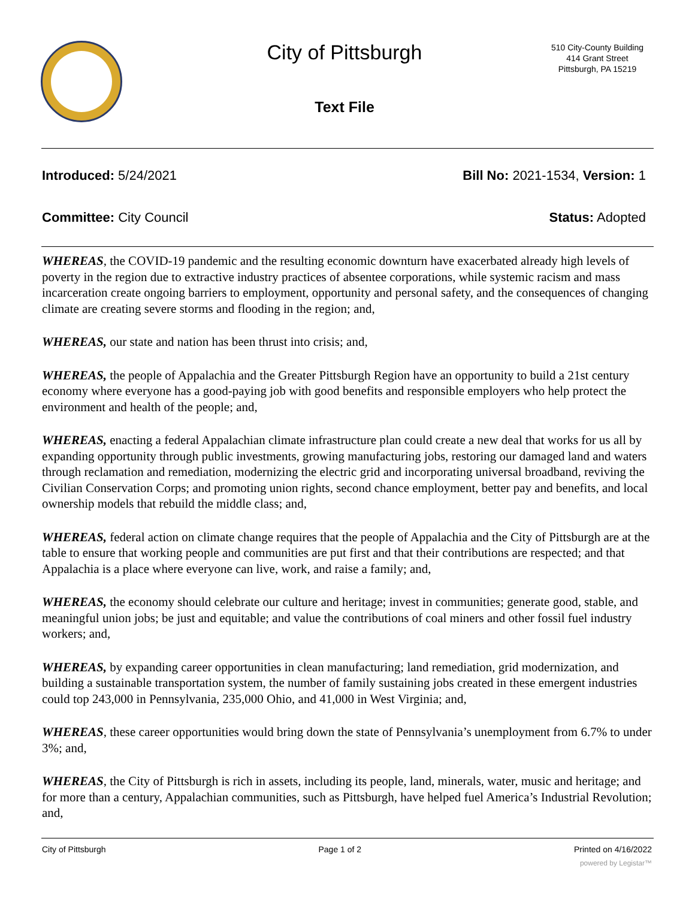City of Pittsburgh
510 City-County Building
414 Grant Street
Pittsburgh, PA 15219
Text File
Introduced: 5/24/2021 Bill No: 2021-1534, Version: 1
Committee: City Council Status: Adopted
WHEREAS, the COVID-19 pandemic and the resulting economic downturn have exacerbated already high levels of poverty in the region due to extractive industry practices of absentee corporations, while systemic racism and mass incarceration create ongoing barriers to employment, opportunity and personal safety, and the consequences of changing climate are creating severe storms and flooding in the region; and,
WHEREAS, our state and nation has been thrust into crisis; and,
WHEREAS, the people of Appalachia and the Greater Pittsburgh Region have an opportunity to build a 21st century economy where everyone has a good-paying job with good benefits and responsible employers who help protect the environment and health of the people; and,
WHEREAS, enacting a federal Appalachian climate infrastructure plan could create a new deal that works for us all by expanding opportunity through public investments, growing manufacturing jobs, restoring our damaged land and waters through reclamation and remediation, modernizing the electric grid and incorporating universal broadband, reviving the Civilian Conservation Corps; and promoting union rights, second chance employment, better pay and benefits, and local ownership models that rebuild the middle class; and,
WHEREAS, federal action on climate change requires that the people of Appalachia and the City of Pittsburgh are at the table to ensure that working people and communities are put first and that their contributions are respected; and that Appalachia is a place where everyone can live, work, and raise a family; and,
WHEREAS, the economy should celebrate our culture and heritage; invest in communities; generate good, stable, and meaningful union jobs; be just and equitable; and value the contributions of coal miners and other fossil fuel industry workers; and,
WHEREAS, by expanding career opportunities in clean manufacturing; land remediation, grid modernization, and building a sustainable transportation system, the number of family sustaining jobs created in these emergent industries could top 243,000 in Pennsylvania, 235,000 Ohio, and 41,000 in West Virginia; and,
WHEREAS, these career opportunities would bring down the state of Pennsylvania’s unemployment from 6.7% to under 3%; and,
WHEREAS, the City of Pittsburgh is rich in assets, including its people, land, minerals, water, music and heritage; and for more than a century, Appalachian communities, such as Pittsburgh, have helped fuel America’s Industrial Revolution; and,
City of Pittsburgh Page 1 of 2 Printed on 4/16/2022
powered by Legistar™